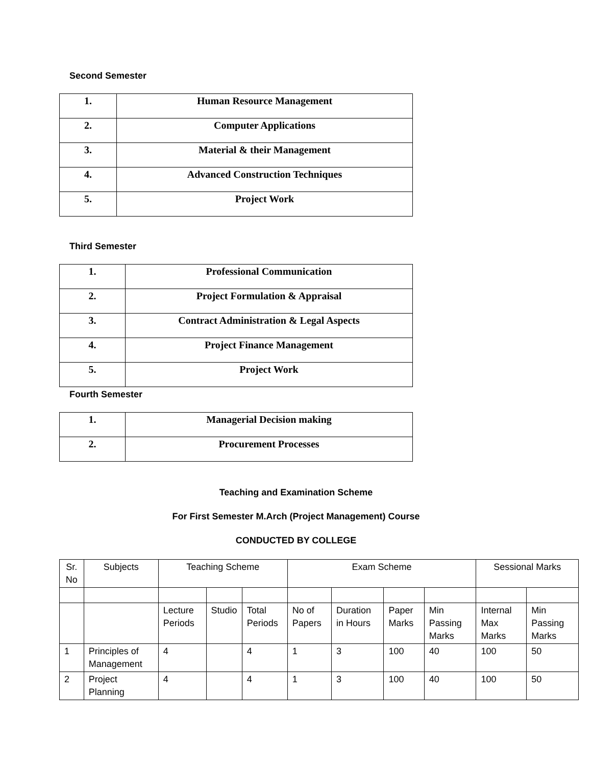Second Semester
| 1. | Human Resource Management |
| 2. | Computer Applications |
| 3. | Material & their Management |
| 4. | Advanced Construction Techniques |
| 5. | Project Work |
Third Semester
| 1. | Professional Communication |
| 2. | Project Formulation & Appraisal |
| 3. | Contract Administration & Legal Aspects |
| 4. | Project Finance Management |
| 5. | Project Work |
Fourth Semester
| 1. | Managerial Decision making |
| 2. | Procurement Processes |
Teaching and Examination Scheme
For First Semester M.Arch (Project Management) Course
CONDUCTED BY COLLEGE
| Sr. No | Subjects | Teaching Scheme | | | Exam Scheme | | | | Sessional Marks | |
| --- | --- | --- | --- | --- | --- | --- | --- | --- | --- | --- |
| | | Lecture Periods | Studio | Total Periods | No of Papers | Duration in Hours | Paper Marks | Min Passing Marks | Internal Max Marks | Min Passing Marks |
| 1 | Principles of Management | 4 | | 4 | 1 | 3 | 100 | 40 | 100 | 50 |
| 2 | Project Planning | 4 | | 4 | 1 | 3 | 100 | 40 | 100 | 50 |